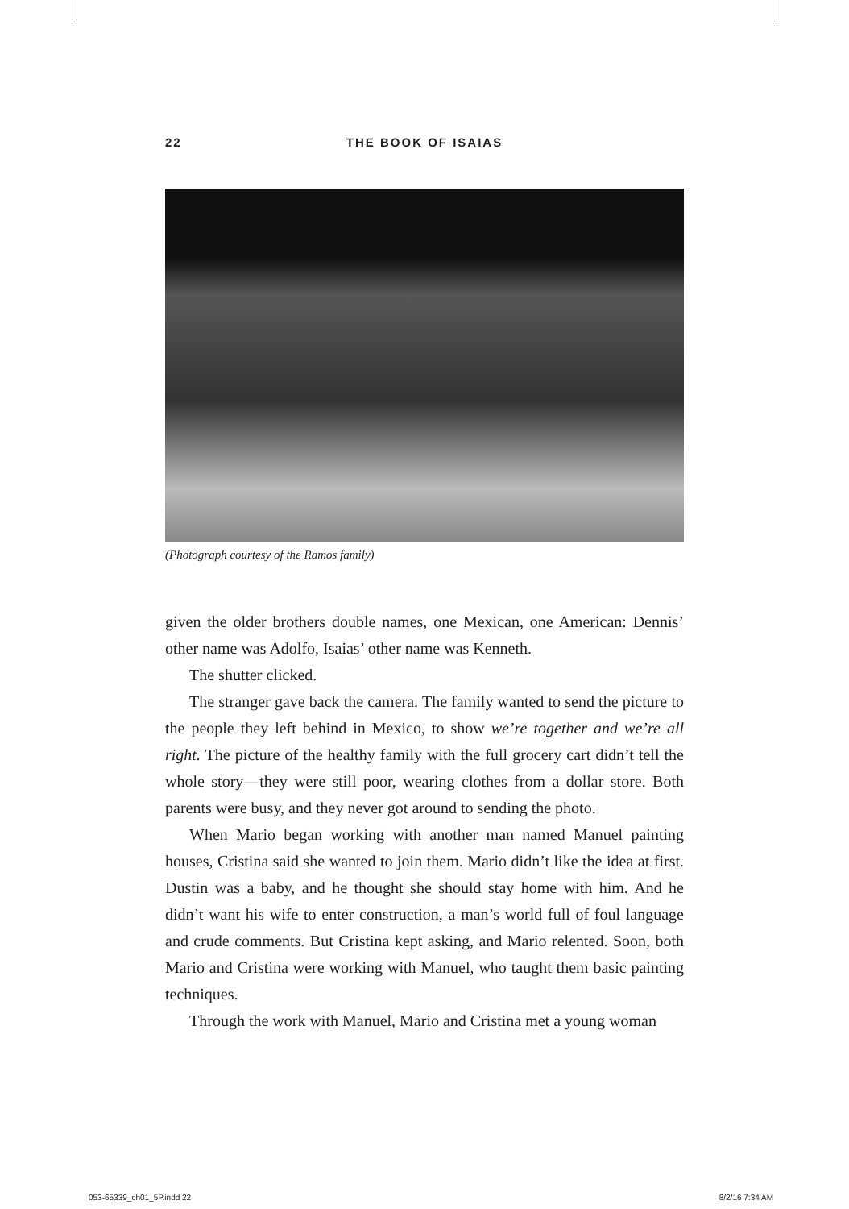22 THE BOOK OF ISAIAS
(Photograph courtesy of the Ramos family)
given the older brothers double names, one Mexican, one American: Dennis’ other name was Adolfo, Isaias’ other name was Kenneth.
The shutter clicked.
The stranger gave back the camera. The family wanted to send the picture to the people they left behind in Mexico, to show we’re together and we’re all right. The picture of the healthy family with the full grocery cart didn’t tell the whole story—they were still poor, wearing clothes from a dollar store. Both parents were busy, and they never got around to sending the photo.
When Mario began working with another man named Manuel painting houses, Cristina said she wanted to join them. Mario didn’t like the idea at first. Dustin was a baby, and he thought she should stay home with him. And he didn’t want his wife to enter construction, a man’s world full of foul language and crude comments. But Cristina kept asking, and Mario relented. Soon, both Mario and Cristina were working with Manuel, who taught them basic painting techniques.
Through the work with Manuel, Mario and Cristina met a young woman
053-65339_ch01_5P.indd 22 8/2/16 7:34 AM